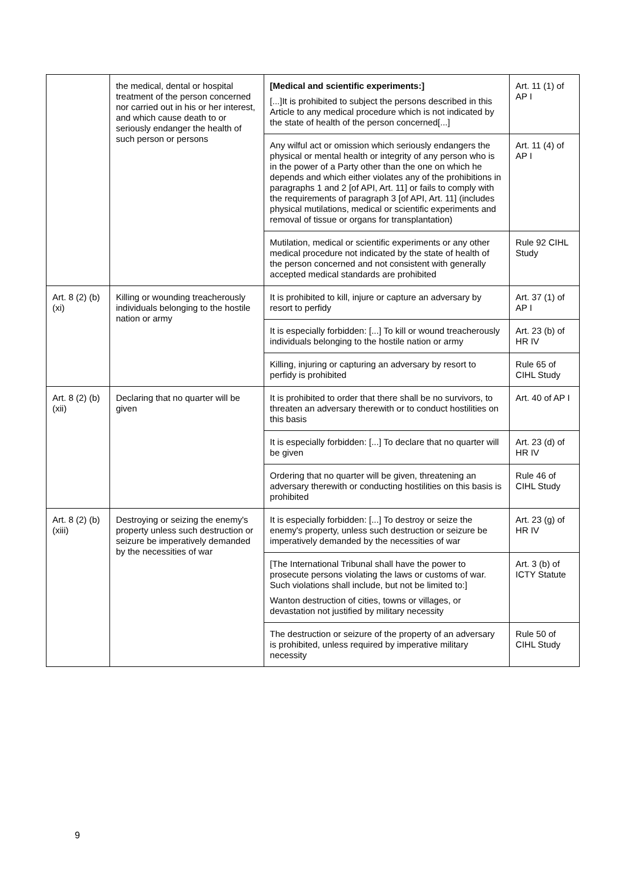| | the medical, dental or hospital treatment of the person concerned nor carried out in his or her interest, and which cause death to or seriously endanger the health of such person or persons | [Medical and scientific experiments:] [...]It is prohibited to subject the persons described in this Article to any medical procedure which is not indicated by the state of health of the person concerned[...] | Art. 11 (1) of AP I |
| | | Any wilful act or omission which seriously endangers the physical or mental health or integrity of any person who is in the power of a Party other than the one on which he depends and which either violates any of the prohibitions in paragraphs 1 and 2 [of API, Art. 11] or fails to comply with the requirements of paragraph 3 [of API, Art. 11] (includes physical mutilations, medical or scientific experiments and removal of tissue or organs for transplantation) | Art. 11 (4) of AP I |
| | | Mutilation, medical or scientific experiments or any other medical procedure not indicated by the state of health of the person concerned and not consistent with generally accepted medical standards are prohibited | Rule 92 CIHL Study |
| Art. 8 (2) (b) (xi) | Killing or wounding treacherously individuals belonging to the hostile nation or army | It is prohibited to kill, injure or capture an adversary by resort to perfidy | Art. 37 (1) of AP I |
| | | It is especially forbidden: [...] To kill or wound treacherously individuals belonging to the hostile nation or army | Art. 23 (b) of HR IV |
| | | Killing, injuring or capturing an adversary by resort to perfidy is prohibited | Rule 65 of CIHL Study |
| Art. 8 (2) (b) (xii) | Declaring that no quarter will be given | It is prohibited to order that there shall be no survivors, to threaten an adversary therewith or to conduct hostilities on this basis | Art. 40 of AP I |
| | | It is especially forbidden: [...] To declare that no quarter will be given | Art. 23 (d) of HR IV |
| | | Ordering that no quarter will be given, threatening an adversary therewith or conducting hostilities on this basis is prohibited | Rule 46 of CIHL Study |
| Art. 8 (2) (b) (xiii) | Destroying or seizing the enemy's property unless such destruction or seizure be imperatively demanded by the necessities of war | It is especially forbidden: [...] To destroy or seize the enemy's property, unless such destruction or seizure be imperatively demanded by the necessities of war | Art. 23 (g) of HR IV |
| | | [The International Tribunal shall have the power to prosecute persons violating the laws or customs of war. Such violations shall include, but not be limited to:] Wanton destruction of cities, towns or villages, or devastation not justified by military necessity | Art. 3 (b) of ICTY Statute |
| | | The destruction or seizure of the property of an adversary is prohibited, unless required by imperative military necessity | Rule 50 of CIHL Study |
9